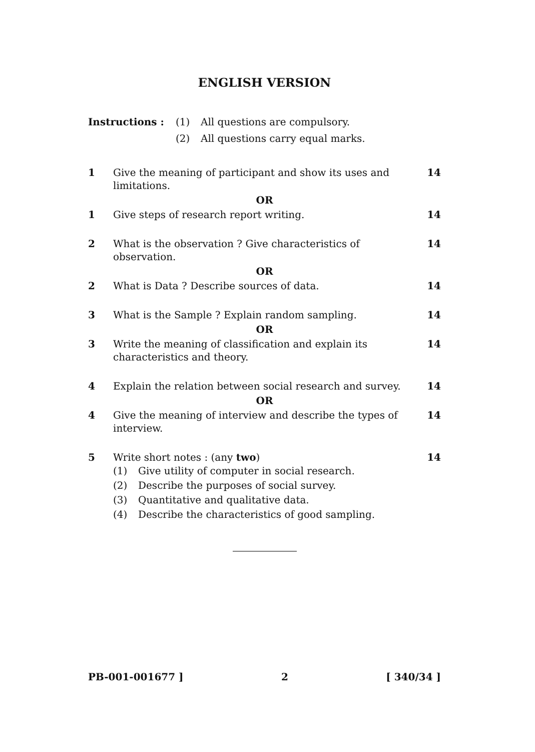ENGLISH VERSION
Instructions : (1) All questions are compulsory.
(2) All questions carry equal marks.
1 Give the meaning of participant and show its uses and limitations.
14
OR
1 Give steps of research report writing.
14
2 What is the observation ? Give characteristics of observation.
14
OR
2 What is Data ? Describe sources of data.
14
3 What is the Sample ? Explain random sampling.
14
OR
3 Write the meaning of classification and explain its characteristics and theory.
14
4 Explain the relation between social research and survey.
14
OR
4 Give the meaning of interview and describe the types of interview.
14
5 Write short notes : (any two)
(1) Give utility of computer in social research.
(2) Describe the purposes of social survey.
(3) Quantitative and qualitative data.
(4) Describe the characteristics of good sampling.
14
PB-001-001677 ] 2 [ 340/34 ]